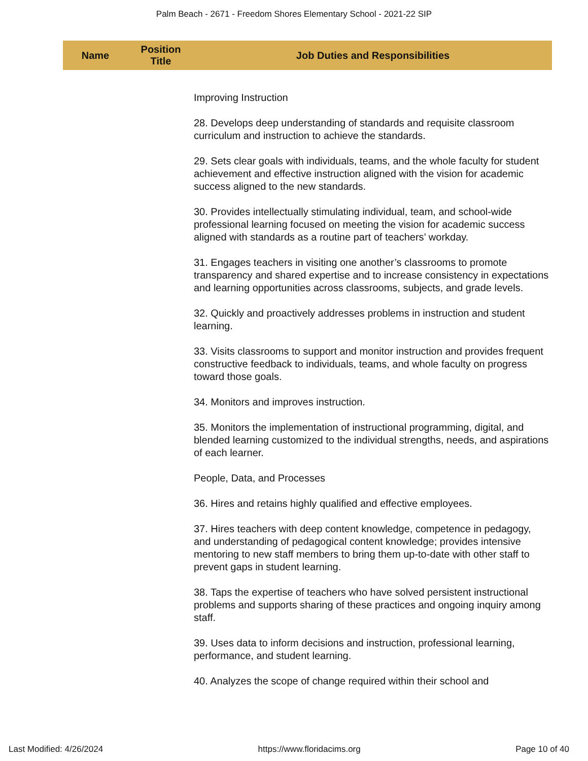Palm Beach - 2671 - Freedom Shores Elementary School - 2021-22 SIP
| Name | Position Title | Job Duties and Responsibilities |
| --- | --- | --- |
| | | Improving Instruction 28. Develops deep understanding of standards and requisite classroom curriculum and instruction to achieve the standards. 29. Sets clear goals with individuals, teams, and the whole faculty for student achievement and effective instruction aligned with the vision for academic success aligned to the new standards. 30. Provides intellectually stimulating individual, team, and school-wide professional learning focused on meeting the vision for academic success aligned with standards as a routine part of teachers’ workday. 31. Engages teachers in visiting one another’s classrooms to promote transparency and shared expertise and to increase consistency in expectations and learning opportunities across classrooms, subjects, and grade levels. 32. Quickly and proactively addresses problems in instruction and student learning. 33. Visits classrooms to support and monitor instruction and provides frequent constructive feedback to individuals, teams, and whole faculty on progress toward those goals. 34. Monitors and improves instruction. 35. Monitors the implementation of instructional programming, digital, and blended learning customized to the individual strengths, needs, and aspirations of each learner. People, Data, and Processes 36. Hires and retains highly qualified and effective employees. 37. Hires teachers with deep content knowledge, competence in pedagogy, and understanding of pedagogical content knowledge; provides intensive mentoring to new staff members to bring them up-to-date with other staff to prevent gaps in student learning. 38. Taps the expertise of teachers who have solved persistent instructional problems and supports sharing of these practices and ongoing inquiry among staff. 39. Uses data to inform decisions and instruction, professional learning, performance, and student learning. 40. Analyzes the scope of change required within their school and |
Last Modified: 4/26/2024 https://www.floridacims.org Page 10 of 40